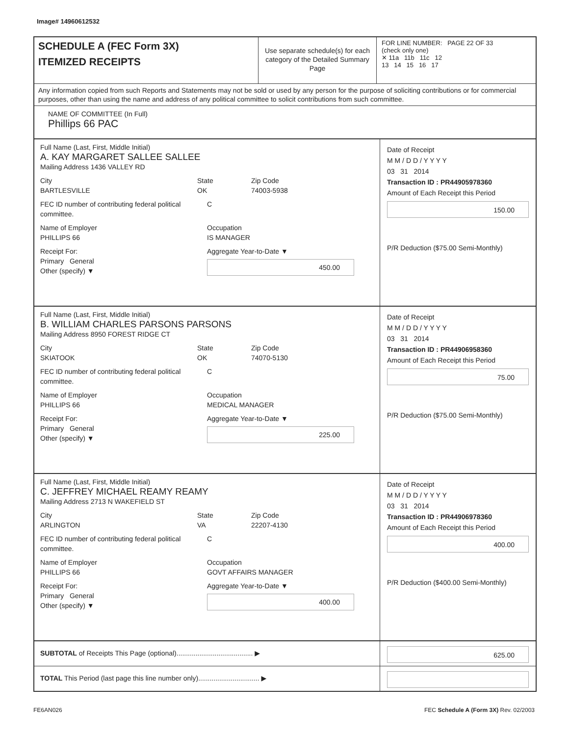Image# 14960612532
SCHEDULE A (FEC Form 3X)
ITEMIZED RECEIPTS
Use separate schedule(s) for each category of the Detailed Summary Page
FOR LINE NUMBER: PAGE 22 OF 33
(check only one)
✕ 11a 11b 11c 12
13 14 15 16 17
Any information copied from such Reports and Statements may not be sold or used by any person for the purpose of soliciting contributions or for commercial purposes, other than using the name and address of any political committee to solicit contributions from such committee.
NAME OF COMMITTEE (In Full)
Phillips 66 PAC
Full Name (Last, First, Middle Initial)
A. KAY MARGARET SALLEE SALLEE
Mailing Address 1436 VALLEY RD
City
BARTLESVILLE
State
OK
Zip Code
74003-5938
FEC ID number of contributing federal political committee.
C
Name of Employer
PHILLIPS 66
Occupation
IS MANAGER
Receipt For:
Primary General
Other (specify) ▼
Aggregate Year-to-Date ▼
450.00
Date of Receipt
M M / D D / Y Y Y Y
03 31 2014
Transaction ID : PR44905978360
Amount of Each Receipt this Period
150.00
P/R Deduction ($75.00 Semi-Monthly)
Full Name (Last, First, Middle Initial)
B. WILLIAM CHARLES PARSONS PARSONS
Mailing Address 8950 FOREST RIDGE CT
City
SKIATOOK
State
OK
Zip Code
74070-5130
FEC ID number of contributing federal political committee.
C
Name of Employer
PHILLIPS 66
Occupation
MEDICAL MANAGER
Receipt For:
Primary General
Other (specify) ▼
Aggregate Year-to-Date ▼
225.00
Date of Receipt
M M / D D / Y Y Y Y
03 31 2014
Transaction ID : PR44906958360
Amount of Each Receipt this Period
75.00
P/R Deduction ($75.00 Semi-Monthly)
Full Name (Last, First, Middle Initial)
C. JEFFREY MICHAEL REAMY REAMY
Mailing Address 2713 N WAKEFIELD ST
City
ARLINGTON
State
VA
Zip Code
22207-4130
FEC ID number of contributing federal political committee.
C
Name of Employer
PHILLIPS 66
Occupation
GOVT AFFAIRS MANAGER
Receipt For:
Primary General
Other (specify) ▼
Aggregate Year-to-Date ▼
400.00
Date of Receipt
M M / D D / Y Y Y Y
03 31 2014
Transaction ID : PR44906978360
Amount of Each Receipt this Period
400.00
P/R Deduction ($400.00 Semi-Monthly)
SUBTOTAL of Receipts This Page (optional)........................................ ▶
625.00
TOTAL This Period (last page this line number only)................................ ▶
FE6AN026
FEC Schedule A (Form 3X) Rev. 02/2003